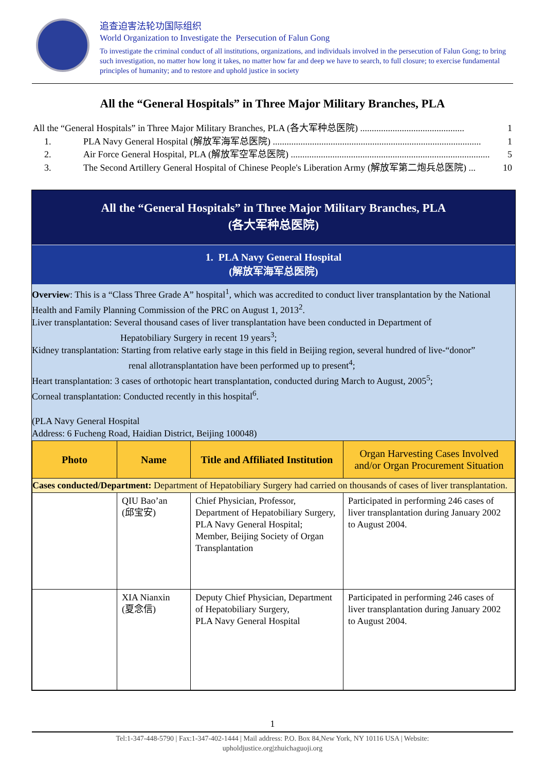追查迫害法轮功国际组织
World Organization to Investigate the Persecution of Falun Gong
To investigate the criminal conduct of all institutions, organizations, and individuals involved in the persecution of Falun Gong; to bring such investigation, no matter how long it takes, no matter how far and deep we have to search, to full closure; to exercise fundamental principles of humanity; and to restore and uphold justice in society
All the “General Hospitals” in Three Major Military Branches, PLA
All the “General Hospitals” in Three Major Military Branches, PLA (各大军种总医院) ............................................. 1
1. PLA Navy General Hospital (解放军海军总医院) .......................................................................................... 1
2. Air Force General Hospital, PLA (解放军空军总医院) ...................................................................................... 5
3. The Second Artillery General Hospital of Chinese People's Liberation Army (解放军第二炮兵总医院) ... 10
All the “General Hospitals” in Three Major Military Branches, PLA
(各大军种总医院)
1. PLA Navy General Hospital
(解放军海军总医院)
Overview: This is a “Class Three Grade A” hospital<sup>1</sup>, which was accredited to conduct liver transplantation by the National Health and Family Planning Commission of the PRC on August 1, 2013<sup>2</sup>.
Liver transplantation: Several thousand cases of liver transplantation have been conducted in Department of
Hepatobiliary Surgery in recent 19 years<sup>3</sup>;
Kidney transplantation: Starting from relative early stage in this field in Beijing region, several hundred of live-“donor”
renal allotransplantation have been performed up to present<sup>4</sup>;
Heart transplantation: 3 cases of orthotopic heart transplantation, conducted during March to August, 2005<sup>5</sup>;
Corneal transplantation: Conducted recently in this hospital<sup>6</sup>.
(PLA Navy General Hospital
Address: 6 Fucheng Road, Haidian District, Beijing 100048)
| Photo | Name | Title and Affiliated Institution | Organ Harvesting Cases Involved and/or Organ Procurement Situation |
| --- | --- | --- | --- |
| Cases conducted/Department: Department of Hepatobiliary Surgery had carried on thousands of cases of liver transplantation. | | | |
| | QIU Bao’an (邱宝安) | Chief Physician, Professor, Department of Hepatobiliary Surgery, PLA Navy General Hospital; Member, Beijing Society of Organ Transplantation | Participated in performing 246 cases of liver transplantation during January 2002 to August 2004. |
| | XIA Nianxin (夏念信) | Deputy Chief Physician, Department of Hepatobiliary Surgery, PLA Navy General Hospital | Participated in performing 246 cases of liver transplantation during January 2002 to August 2004. |
1
Tel:1-347-448-5790 | Fax:1-347-402-1444 | Mail address: P.O. Box 84,New York, NY 10116 USA | Website:
upholdjustice.org|zhuichaguoji.org